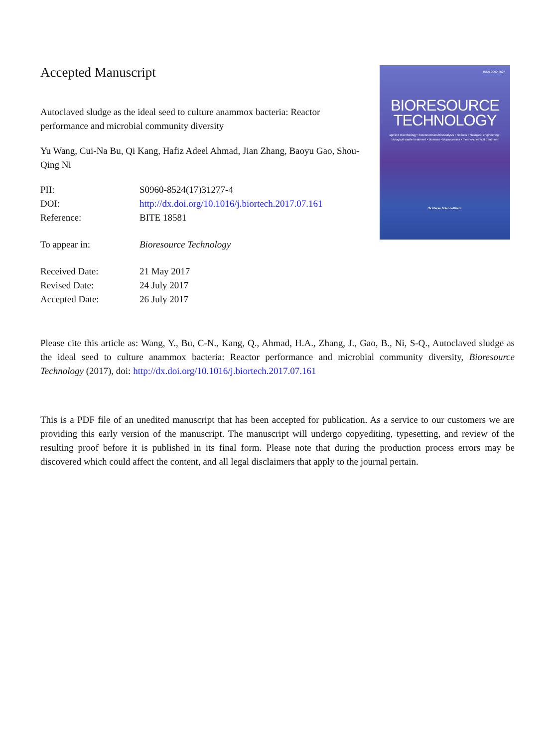Accepted Manuscript
Autoclaved sludge as the ideal seed to culture anammox bacteria: Reactor performance and microbial community diversity
Yu Wang, Cui-Na Bu, Qi Kang, Hafiz Adeel Ahmad, Jian Zhang, Baoyu Gao, Shou-Qing Ni
| PII: | S0960-8524(17)31277-4 |
| DOI: | http://dx.doi.org/10.1016/j.biortech.2017.07.161 |
| Reference: | BITE 18581 |
| To appear in: | Bioresource Technology |
| Received Date: | 21 May 2017 |
| Revised Date: | 24 July 2017 |
| Accepted Date: | 26 July 2017 |
ISSN 0960-8524
BIORESOURCE
TECHNOLOGY
applied microbiology • bioconversion/biocatalysis • biofuels • biological engineering • biological waste treatment • biomass • bioprocesses • thermo-chemical treatment
SciVerse ScienceDirect
Please cite this article as: Wang, Y., Bu, C-N., Kang, Q., Ahmad, H.A., Zhang, J., Gao, B., Ni, S-Q., Autoclaved sludge as the ideal seed to culture anammox bacteria: Reactor performance and microbial community diversity, Bioresource Technology (2017), doi: http://dx.doi.org/10.1016/j.biortech.2017.07.161
This is a PDF file of an unedited manuscript that has been accepted for publication. As a service to our customers we are providing this early version of the manuscript. The manuscript will undergo copyediting, typesetting, and review of the resulting proof before it is published in its final form. Please note that during the production process errors may be discovered which could affect the content, and all legal disclaimers that apply to the journal pertain.